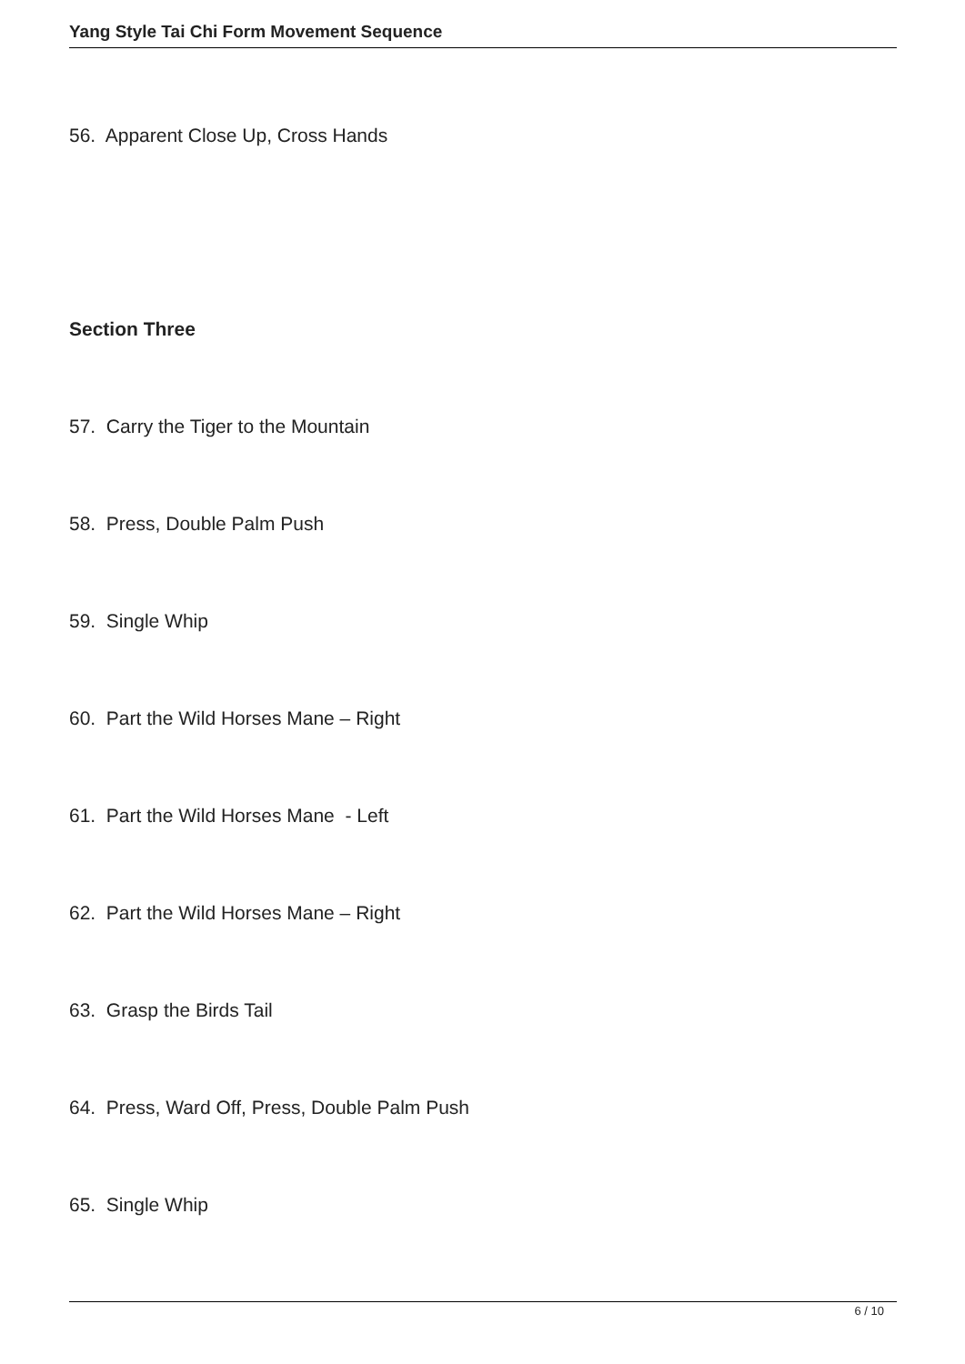Yang Style Tai Chi Form Movement Sequence
56. Apparent Close Up, Cross Hands
Section Three
57. Carry the Tiger to the Mountain
58. Press, Double Palm Push
59. Single Whip
60. Part the Wild Horses Mane – Right
61. Part the Wild Horses Mane - Left
62. Part the Wild Horses Mane – Right
63. Grasp the Birds Tail
64. Press, Ward Off, Press, Double Palm Push
65. Single Whip
6 / 10